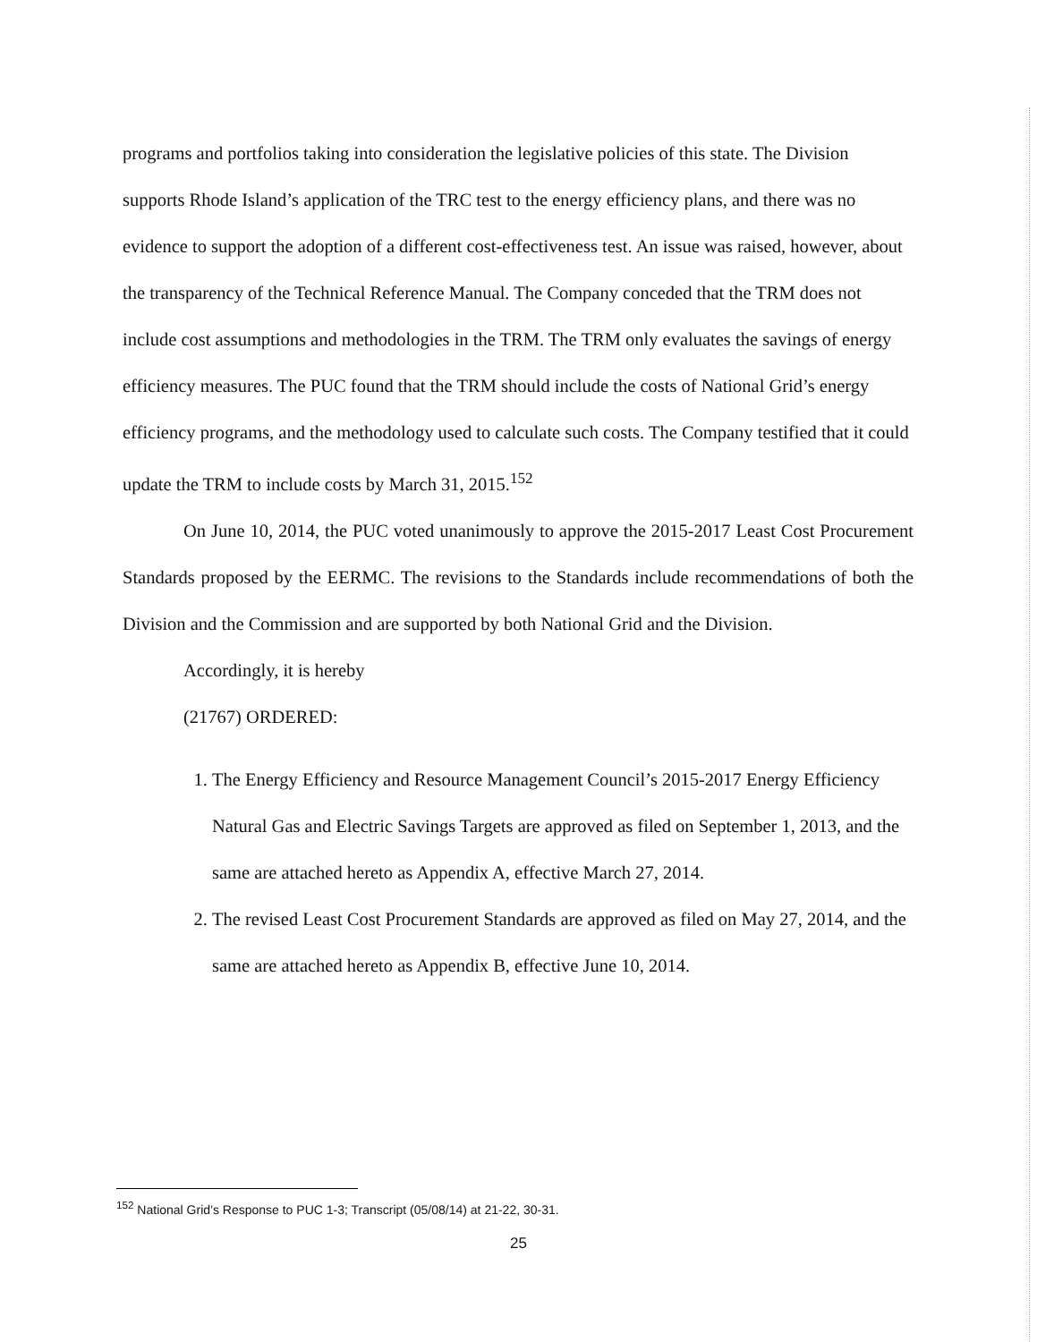programs and portfolios taking into consideration the legislative policies of this state. The Division supports Rhode Island’s application of the TRC test to the energy efficiency plans, and there was no evidence to support the adoption of a different cost-effectiveness test. An issue was raised, however, about the transparency of the Technical Reference Manual. The Company conceded that the TRM does not include cost assumptions and methodologies in the TRM. The TRM only evaluates the savings of energy efficiency measures. The PUC found that the TRM should include the costs of National Grid’s energy efficiency programs, and the methodology used to calculate such costs. The Company testified that it could update the TRM to include costs by March 31, 2015.<sup>152</sup>
On June 10, 2014, the PUC voted unanimously to approve the 2015-2017 Least Cost Procurement Standards proposed by the EERMC. The revisions to the Standards include recommendations of both the Division and the Commission and are supported by both National Grid and the Division.
Accordingly, it is hereby
(21767) ORDERED:
1. The Energy Efficiency and Resource Management Council’s 2015-2017 Energy Efficiency Natural Gas and Electric Savings Targets are approved as filed on September 1, 2013, and the same are attached hereto as Appendix A, effective March 27, 2014.
2. The revised Least Cost Procurement Standards are approved as filed on May 27, 2014, and the same are attached hereto as Appendix B, effective June 10, 2014.
<sup>152</sup> National Grid’s Response to PUC 1-3; Transcript (05/08/14) at 21-22, 30-31.
25